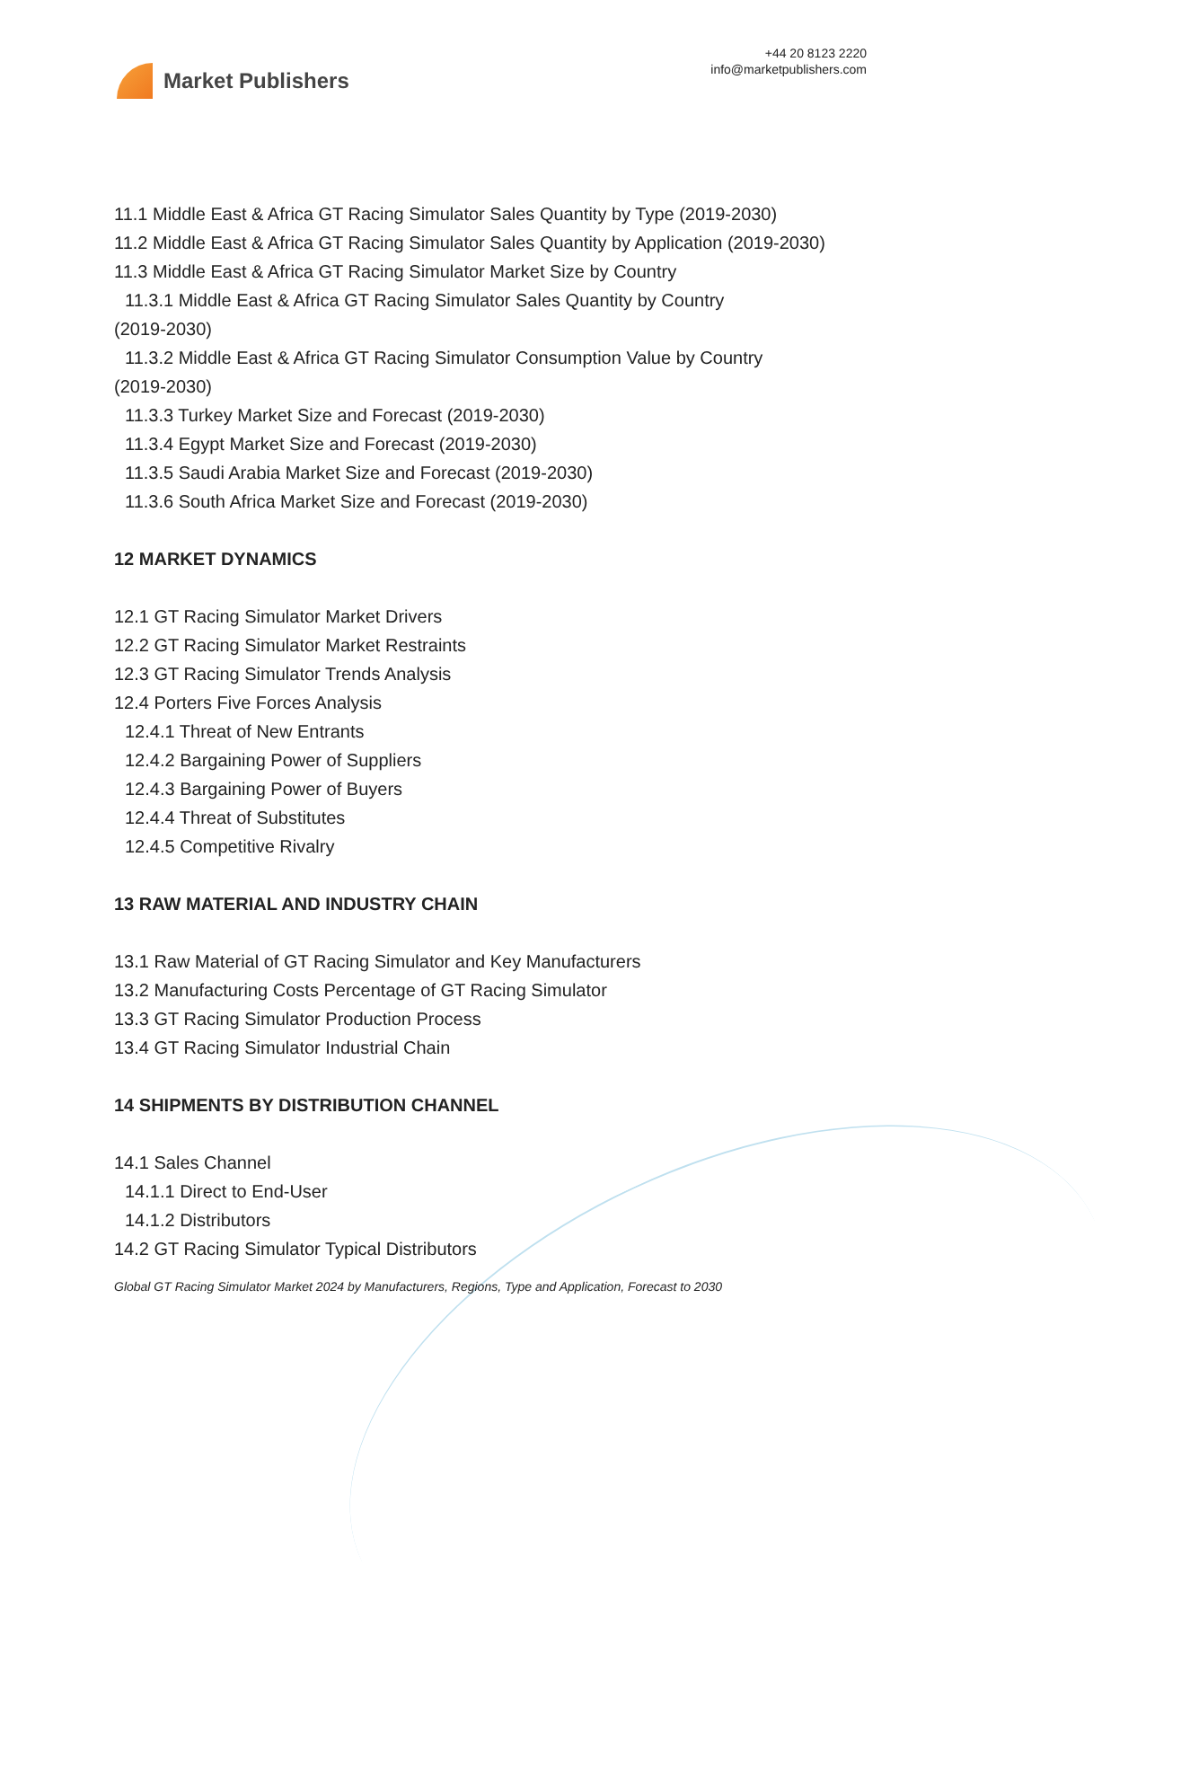Market Publishers
+44 20 8123 2220
info@marketpublishers.com
11.1 Middle East & Africa GT Racing Simulator Sales Quantity by Type (2019-2030)
11.2 Middle East & Africa GT Racing Simulator Sales Quantity by Application (2019-2030)
11.3 Middle East & Africa GT Racing Simulator Market Size by Country
11.3.1 Middle East & Africa GT Racing Simulator Sales Quantity by Country
(2019-2030)
11.3.2 Middle East & Africa GT Racing Simulator Consumption Value by Country
(2019-2030)
11.3.3 Turkey Market Size and Forecast (2019-2030)
11.3.4 Egypt Market Size and Forecast (2019-2030)
11.3.5 Saudi Arabia Market Size and Forecast (2019-2030)
11.3.6 South Africa Market Size and Forecast (2019-2030)
12 MARKET DYNAMICS
12.1 GT Racing Simulator Market Drivers
12.2 GT Racing Simulator Market Restraints
12.3 GT Racing Simulator Trends Analysis
12.4 Porters Five Forces Analysis
12.4.1 Threat of New Entrants
12.4.2 Bargaining Power of Suppliers
12.4.3 Bargaining Power of Buyers
12.4.4 Threat of Substitutes
12.4.5 Competitive Rivalry
13 RAW MATERIAL AND INDUSTRY CHAIN
13.1 Raw Material of GT Racing Simulator and Key Manufacturers
13.2 Manufacturing Costs Percentage of GT Racing Simulator
13.3 GT Racing Simulator Production Process
13.4 GT Racing Simulator Industrial Chain
14 SHIPMENTS BY DISTRIBUTION CHANNEL
14.1 Sales Channel
14.1.1 Direct to End-User
14.1.2 Distributors
14.2 GT Racing Simulator Typical Distributors
Global GT Racing Simulator Market 2024 by Manufacturers, Regions, Type and Application, Forecast to 2030